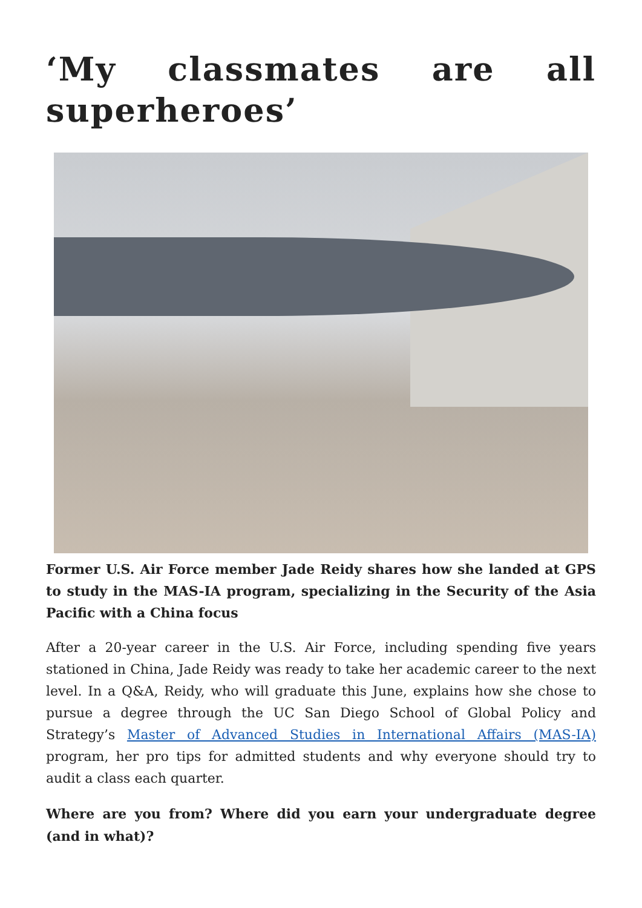‘My classmates are all superheroes’
Former U.S. Air Force member Jade Reidy shares how she landed at GPS to study in the MAS-IA program, specializing in the Security of the Asia Pacific with a China focus
After a 20-year career in the U.S. Air Force, including spending five years stationed in China, Jade Reidy was ready to take her academic career to the next level. In a Q&A, Reidy, who will graduate this June, explains how she chose to pursue a degree through the UC San Diego School of Global Policy and Strategy’s Master of Advanced Studies in International Affairs (MAS-IA) program, her pro tips for admitted students and why everyone should try to audit a class each quarter.
Where are you from? Where did you earn your undergraduate degree (and in what)?